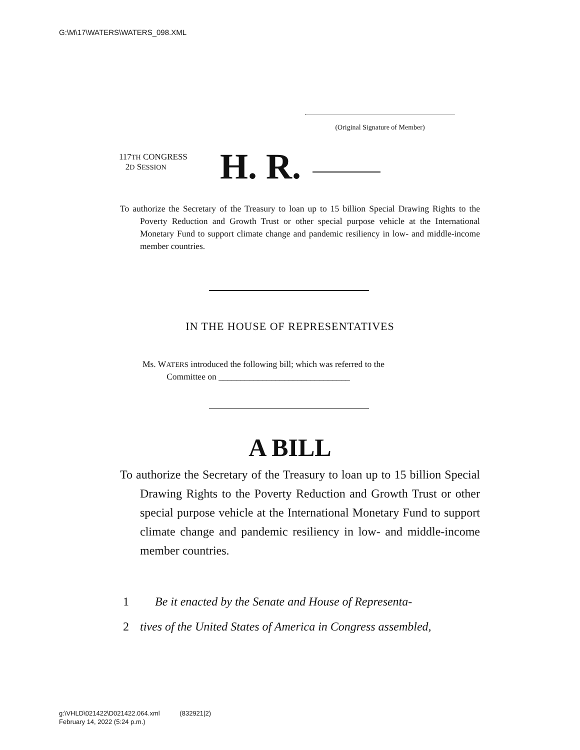G:\M\17\WATERS\WATERS_098.XML
(Original Signature of Member)
117TH CONGRESS
2D SESSION
H. R.
To authorize the Secretary of the Treasury to loan up to 15 billion Special Drawing Rights to the Poverty Reduction and Growth Trust or other special purpose vehicle at the International Monetary Fund to support climate change and pandemic resiliency in low- and middle-income member countries.
IN THE HOUSE OF REPRESENTATIVES
Ms. WATERS introduced the following bill; which was referred to the
Committee on ______________________________
A BILL
To authorize the Secretary of the Treasury to loan up to 15 billion Special Drawing Rights to the Poverty Reduction and Growth Trust or other special purpose vehicle at the International Monetary Fund to support climate change and pandemic resiliency in low- and middle-income member countries.
1 Be it enacted by the Senate and House of Representa-
2 tives of the United States of America in Congress assembled,
g:\VHLD\021422\D021422.064.xml (832921|2)
February 14, 2022 (5:24 p.m.)